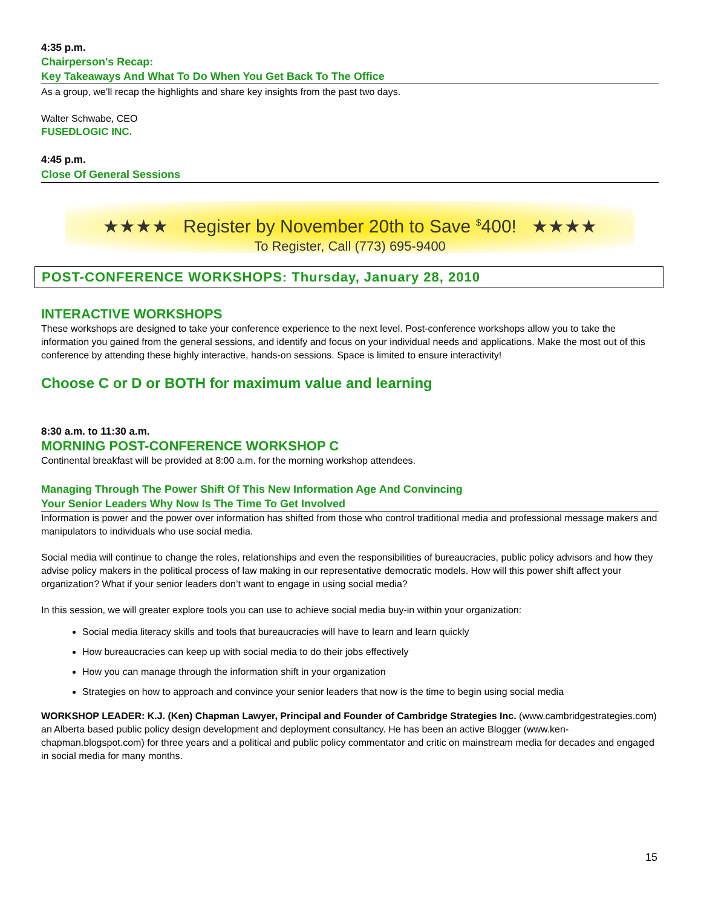4:35 p.m.
Chairperson's Recap:
Key Takeaways And What To Do When You Get Back To The Office
As a group, we’ll recap the highlights and share key insights from the past two days.
Walter Schwabe, CEO
FUSEDLOGIC INC.
4:45 p.m.
Close Of General Sessions
★★★★ Register by November 20th to Save <sup>$</sup>400! ★★★★
To Register, Call (773) 695-9400
POST-CONFERENCE WORKSHOPS: Thursday, January 28, 2010
INTERACTIVE WORKSHOPS
These workshops are designed to take your conference experience to the next level. Post-conference workshops allow you to take the information you gained from the general sessions, and identify and focus on your individual needs and applications. Make the most out of this conference by attending these highly interactive, hands-on sessions. Space is limited to ensure interactivity!
Choose C or D or BOTH for maximum value and learning
8:30 a.m. to 11:30 a.m.
MORNING POST-CONFERENCE WORKSHOP C
Continental breakfast will be provided at 8:00 a.m. for the morning workshop attendees.
Managing Through The Power Shift Of This New Information Age And Convincing
Your Senior Leaders Why Now Is The Time To Get Involved
Information is power and the power over information has shifted from those who control traditional media and professional message makers and manipulators to individuals who use social media.
Social media will continue to change the roles, relationships and even the responsibilities of bureaucracies, public policy advisors and how they advise policy makers in the political process of law making in our representative democratic models. How will this power shift affect your organization? What if your senior leaders don’t want to engage in using social media?
In this session, we will greater explore tools you can use to achieve social media buy-in within your organization:
Social media literacy skills and tools that bureaucracies will have to learn and learn quickly
How bureaucracies can keep up with social media to do their jobs effectively
How you can manage through the information shift in your organization
Strategies on how to approach and convince your senior leaders that now is the time to begin using social media
WORKSHOP LEADER: K.J. (Ken) Chapman Lawyer, Principal and Founder of Cambridge Strategies Inc. (www.cambridgestrategies.com) an Alberta based public policy design development and deployment consultancy. He has been an active Blogger (www.ken-chapman.blogspot.com) for three years and a political and public policy commentator and critic on mainstream media for decades and engaged in social media for many months.
15